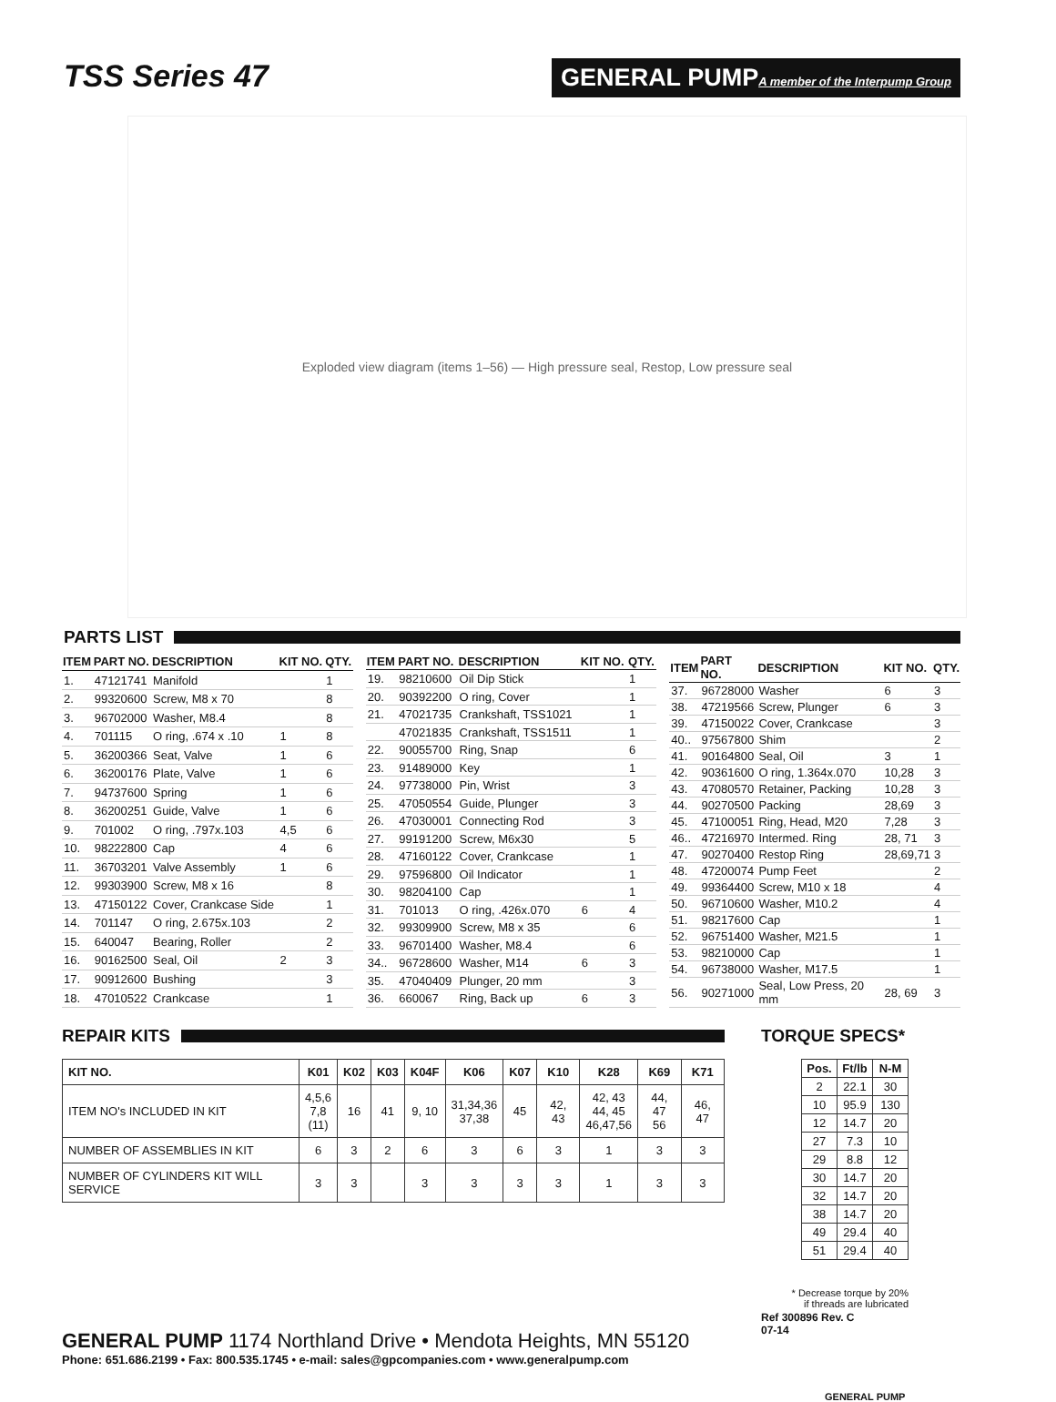TSS Series 47
GENERAL PUMPA member of the Interpump Group
Exploded view diagram (items 1–56) — High pressure seal, Restop, Low pressure seal
PARTS LIST
| ITEM | PART NO. | DESCRIPTION | KIT NO. | QTY. |
| --- | --- | --- | --- | --- |
| 1. | 47121741 | Manifold | | 1 |
| 2. | 99320600 | Screw, M8 x 70 | | 8 |
| 3. | 96702000 | Washer, M8.4 | | 8 |
| 4. | 701115 | O ring, .674 x .10 | 1 | 8 |
| 5. | 36200366 | Seat, Valve | 1 | 6 |
| 6. | 36200176 | Plate, Valve | 1 | 6 |
| 7. | 94737600 | Spring | 1 | 6 |
| 8. | 36200251 | Guide, Valve | 1 | 6 |
| 9. | 701002 | O ring, .797x.103 | 4,5 | 6 |
| 10. | 98222800 | Cap | 4 | 6 |
| 11. | 36703201 | Valve Assembly | 1 | 6 |
| 12. | 99303900 | Screw, M8 x 16 | | 8 |
| 13. | 47150122 | Cover, Crankcase Side | | 1 |
| 14. | 701147 | O ring, 2.675x.103 | | 2 |
| 15. | 640047 | Bearing, Roller | | 2 |
| 16. | 90162500 | Seal, Oil | 2 | 3 |
| 17. | 90912600 | Bushing | | 3 |
| 18. | 47010522 | Crankcase | | 1 |
| ITEM | PART NO. | DESCRIPTION | KIT NO. | QTY. |
| --- | --- | --- | --- | --- |
| 19. | 98210600 | Oil Dip Stick | | 1 |
| 20. | 90392200 | O ring, Cover | | 1 |
| 21. | 47021735 | Crankshaft, TSS1021 | | 1 |
| | 47021835 | Crankshaft, TSS1511 | | 1 |
| 22. | 90055700 | Ring, Snap | | 6 |
| 23. | 91489000 | Key | | 1 |
| 24. | 97738000 | Pin, Wrist | | 3 |
| 25. | 47050554 | Guide, Plunger | | 3 |
| 26. | 47030001 | Connecting Rod | | 3 |
| 27. | 99191200 | Screw, M6x30 | | 5 |
| 28. | 47160122 | Cover, Crankcase | | 1 |
| 29. | 97596800 | Oil Indicator | | 1 |
| 30. | 98204100 | Cap | | 1 |
| 31. | 701013 | O ring, .426x.070 | 6 | 4 |
| 32. | 99309900 | Screw, M8 x 35 | | 6 |
| 33. | 96701400 | Washer, M8.4 | | 6 |
| 34.. | 96728600 | Washer, M14 | 6 | 3 |
| 35. | 47040409 | Plunger, 20 mm | | 3 |
| 36. | 660067 | Ring, Back up | 6 | 3 |
| ITEM | PART NO. | DESCRIPTION | KIT NO. | QTY. |
| --- | --- | --- | --- | --- |
| 37. | 96728000 | Washer | 6 | 3 |
| 38. | 47219566 | Screw, Plunger | 6 | 3 |
| 39. | 47150022 | Cover, Crankcase | | 3 |
| 40.. | 97567800 | Shim | | 2 |
| 41. | 90164800 | Seal, Oil | 3 | 1 |
| 42. | 90361600 | O ring, 1.364x.070 | 10,28 | 3 |
| 43. | 47080570 | Retainer, Packing | 10,28 | 3 |
| 44. | 90270500 | Packing | 28,69 | 3 |
| 45. | 47100051 | Ring, Head, M20 | 7,28 | 3 |
| 46.. | 47216970 | Intermed. Ring | 28, 71 | 3 |
| 47. | 90270400 | Restop Ring | 28,69,71 | 3 |
| 48. | 47200074 | Pump Feet | | 2 |
| 49. | 99364400 | Screw, M10 x 18 | | 4 |
| 50. | 96710600 | Washer, M10.2 | | 4 |
| 51. | 98217600 | Cap | | 1 |
| 52. | 96751400 | Washer, M21.5 | | 1 |
| 53. | 98210000 | Cap | | 1 |
| 54. | 96738000 | Washer, M17.5 | | 1 |
| 56. | 90271000 | Seal, Low Press, 20 mm | 28, 69 | 3 |
REPAIR KITS
| KIT NO. | K01 | K02 | K03 | K04F | K06 | K07 | K10 | K28 | K69 | K71 |
| --- | --- | --- | --- | --- | --- | --- | --- | --- | --- | --- |
| ITEM NO's INCLUDED IN KIT | 4,5,6 7,8 (11) | 16 | 41 | 9, 10 | 31,34,36 37,38 | 45 | 42, 43 | 42, 43 44, 45 46,47,56 | 44, 47 56 | 46, 47 |
| NUMBER OF ASSEMBLIES IN KIT | 6 | 3 | 2 | 6 | 3 | 6 | 3 | 1 | 3 | 3 |
| NUMBER OF CYLINDERS KIT WILL SERVICE | 3 | 3 | | 3 | 3 | 3 | 3 | 1 | 3 | 3 |
TORQUE SPECS*
| Pos. | Ft/lb | N-M |
| --- | --- | --- |
| 2 | 22.1 | 30 |
| 10 | 95.9 | 130 |
| 12 | 14.7 | 20 |
| 27 | 7.3 | 10 |
| 29 | 8.8 | 12 |
| 30 | 14.7 | 20 |
| 32 | 14.7 | 20 |
| 38 | 14.7 | 20 |
| 49 | 29.4 | 40 |
| 51 | 29.4 | 40 |
* Decrease torque by 20%
if threads are lubricated
Ref 300896 Rev. C
07-14
GENERAL PUMP
GENERAL PUMP 1174 Northland Drive • Mendota Heights, MN 55120
Phone: 651.686.2199 • Fax: 800.535.1745 • e-mail: sales@gpcompanies.com • www.generalpump.com